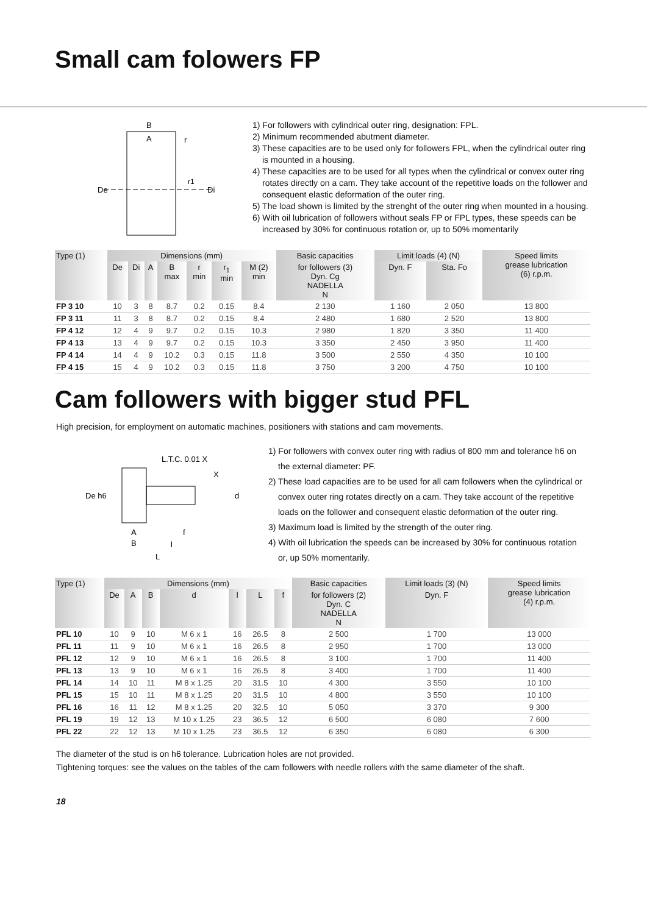Small cam folowers FP
B
A
De
Di
r
r1
1) For followers with cylindrical outer ring, designation: FPL.
2) Minimum recommended abutment diameter.
3) These capacities are to be used only for followers FPL, when the cylindrical outer ring is mounted in a housing.
4) These capacities are to be used for all types when the cylindrical or convex outer ring rotates directly on a cam. They take account of the repetitive loads on the follower and consequent elastic deformation of the outer ring.
5) The load shown is limited by the strenght of the outer ring when mounted in a housing.
6) With oil lubrication of followers without seals FP or FPL types, these speeds can be increased by 30% for continuous rotation or, up to 50% momentarily
| Type (1) | Dimensions (mm) | | | | | | | Basic capacities | Limit loads (4) (N) | | Speed limits grease lubrication (6) r.p.m. |
| --- | --- | --- | --- | --- | --- | --- | --- | --- | --- | --- | --- |
| | De | Di | A | B max | r min | r<sub>1</sub> min | M (2) min | for followers (3) Dyn. Cg NADELLA N | Dyn. F | Sta. Fo | |
| FP 3 10 | 10 | 3 | 8 | 8.7 | 0.2 | 0.15 | 8.4 | 2 130 | 1 160 | 2 050 | 13 800 |
| FP 3 11 | 11 | 3 | 8 | 8.7 | 0.2 | 0.15 | 8.4 | 2 480 | 1 680 | 2 520 | 13 800 |
| FP 4 12 | 12 | 4 | 9 | 9.7 | 0.2 | 0.15 | 10.3 | 2 980 | 1 820 | 3 350 | 11 400 |
| FP 4 13 | 13 | 4 | 9 | 9.7 | 0.2 | 0.15 | 10.3 | 3 350 | 2 450 | 3 950 | 11 400 |
| FP 4 14 | 14 | 4 | 9 | 10.2 | 0.3 | 0.15 | 11.8 | 3 500 | 2 550 | 4 350 | 10 100 |
| FP 4 15 | 15 | 4 | 9 | 10.2 | 0.3 | 0.15 | 11.8 | 3 750 | 3 200 | 4 750 | 10 100 |
Cam followers with bigger stud PFL
High precision, for employment on automatic machines, positioners with stations and cam movements.
L.T.C. 0.01 X
X
De h6
d
A
B
f
l
L
1) For followers with convex outer ring with radius of 800 mm and tolerance h6 on the external diameter: PF.
2) These load capacities are to be used for all cam followers when the cylindrical or convex outer ring rotates directly on a cam. They take account of the repetitive loads on the follower and consequent elastic deformation of the outer ring.
3) Maximum load is limited by the strength of the outer ring.
4) With oil lubrication the speeds can be increased by 30% for continuous rotation or, up 50% momentarily.
| Type (1) | Dimensions (mm) | | | | | | | Basic capacities | Limit loads (3) (N) | Speed limits grease lubrication (4) r.p.m. |
| --- | --- | --- | --- | --- | --- | --- | --- | --- | --- | --- |
| | De | A | B | d | l | L | f | for followers (2) Dyn. C NADELLA N | Dyn. F | |
| PFL 10 | 10 | 9 | 10 | M 6 x 1 | 16 | 26.5 | 8 | 2 500 | 1 700 | 13 000 |
| PFL 11 | 11 | 9 | 10 | M 6 x 1 | 16 | 26.5 | 8 | 2 950 | 1 700 | 13 000 |
| PFL 12 | 12 | 9 | 10 | M 6 x 1 | 16 | 26.5 | 8 | 3 100 | 1 700 | 11 400 |
| PFL 13 | 13 | 9 | 10 | M 6 x 1 | 16 | 26.5 | 8 | 3 400 | 1 700 | 11 400 |
| PFL 14 | 14 | 10 | 11 | M 8 x 1.25 | 20 | 31.5 | 10 | 4 300 | 3 550 | 10 100 |
| PFL 15 | 15 | 10 | 11 | M 8 x 1.25 | 20 | 31.5 | 10 | 4 800 | 3 550 | 10 100 |
| PFL 16 | 16 | 11 | 12 | M 8 x 1.25 | 20 | 32.5 | 10 | 5 050 | 3 370 | 9 300 |
| PFL 19 | 19 | 12 | 13 | M 10 x 1.25 | 23 | 36.5 | 12 | 6 500 | 6 080 | 7 600 |
| PFL 22 | 22 | 12 | 13 | M 10 x 1.25 | 23 | 36.5 | 12 | 6 350 | 6 080 | 6 300 |
The diameter of the stud is on h6 tolerance. Lubrication holes are not provided.
Tightening torques: see the values on the tables of the cam followers with needle rollers with the same diameter of the shaft.
18